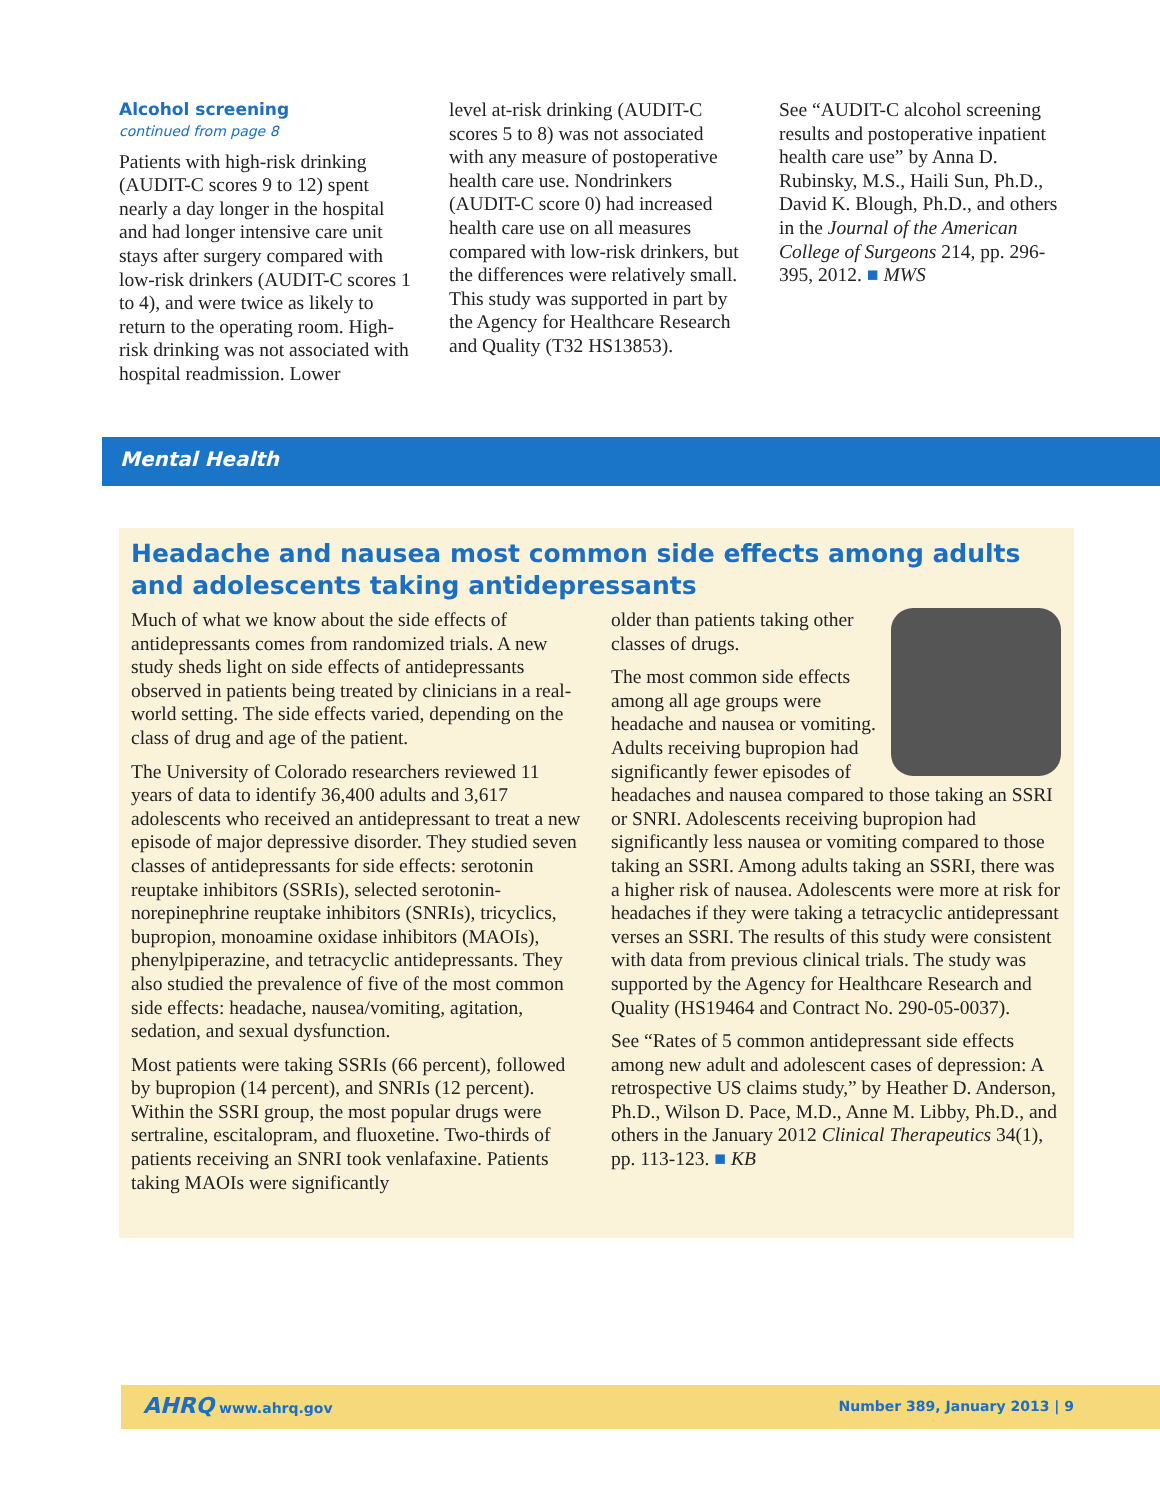Alcohol screening
continued from page 8
Patients with high-risk drinking (AUDIT-C scores 9 to 12) spent nearly a day longer in the hospital and had longer intensive care unit stays after surgery compared with low-risk drinkers (AUDIT-C scores 1 to 4), and were twice as likely to return to the operating room. High-risk drinking was not associated with hospital readmission. Lower
level at-risk drinking (AUDIT-C scores 5 to 8) was not associated with any measure of postoperative health care use. Nondrinkers (AUDIT-C score 0) had increased health care use on all measures compared with low-risk drinkers, but the differences were relatively small. This study was supported in part by the Agency for Healthcare Research and Quality (T32 HS13853).
See “AUDIT-C alcohol screening results and postoperative inpatient health care use” by Anna D. Rubinsky, M.S., Haili Sun, Ph.D., David K. Blough, Ph.D., and others in the Journal of the American College of Surgeons 214, pp. 296-395, 2012. ■ MWS
Mental Health
Headache and nausea most common side effects among adults and adolescents taking antidepressants
Much of what we know about the side effects of antidepressants comes from randomized trials. A new study sheds light on side effects of antidepressants observed in patients being treated by clinicians in a real-world setting. The side effects varied, depending on the class of drug and age of the patient.
The University of Colorado researchers reviewed 11 years of data to identify 36,400 adults and 3,617 adolescents who received an antidepressant to treat a new episode of major depressive disorder. They studied seven classes of antidepressants for side effects: serotonin reuptake inhibitors (SSRIs), selected serotonin-norepinephrine reuptake inhibitors (SNRIs), tricyclics, bupropion, monoamine oxidase inhibitors (MAOIs), phenylpiperazine, and tetracyclic antidepressants. They also studied the prevalence of five of the most common side effects: headache, nausea/vomiting, agitation, sedation, and sexual dysfunction.
Most patients were taking SSRIs (66 percent), followed by bupropion (14 percent), and SNRIs (12 percent). Within the SSRI group, the most popular drugs were sertraline, escitalopram, and fluoxetine. Two-thirds of patients receiving an SNRI took venlafaxine. Patients taking MAOIs were significantly
older than patients taking other classes of drugs.
The most common side effects among all age groups were headache and nausea or vomiting. Adults receiving bupropion had significantly fewer episodes of headaches and nausea compared to those taking an SSRI or SNRI. Adolescents receiving bupropion had significantly less nausea or vomiting compared to those taking an SSRI. Among adults taking an SSRI, there was a higher risk of nausea. Adolescents were more at risk for headaches if they were taking a tetracyclic antidepressant verses an SSRI. The results of this study were consistent with data from previous clinical trials. The study was supported by the Agency for Healthcare Research and Quality (HS19464 and Contract No. 290-05-0037).
See “Rates of 5 common antidepressant side effects among new adult and adolescent cases of depression: A retrospective US claims study,” by Heather D. Anderson, Ph.D., Wilson D. Pace, M.D., Anne M. Libby, Ph.D., and others in the January 2012 Clinical Therapeutics 34(1), pp. 113-123. ■ KB
AHRQ www.ahrq.gov Number 389, January 2013 | 9